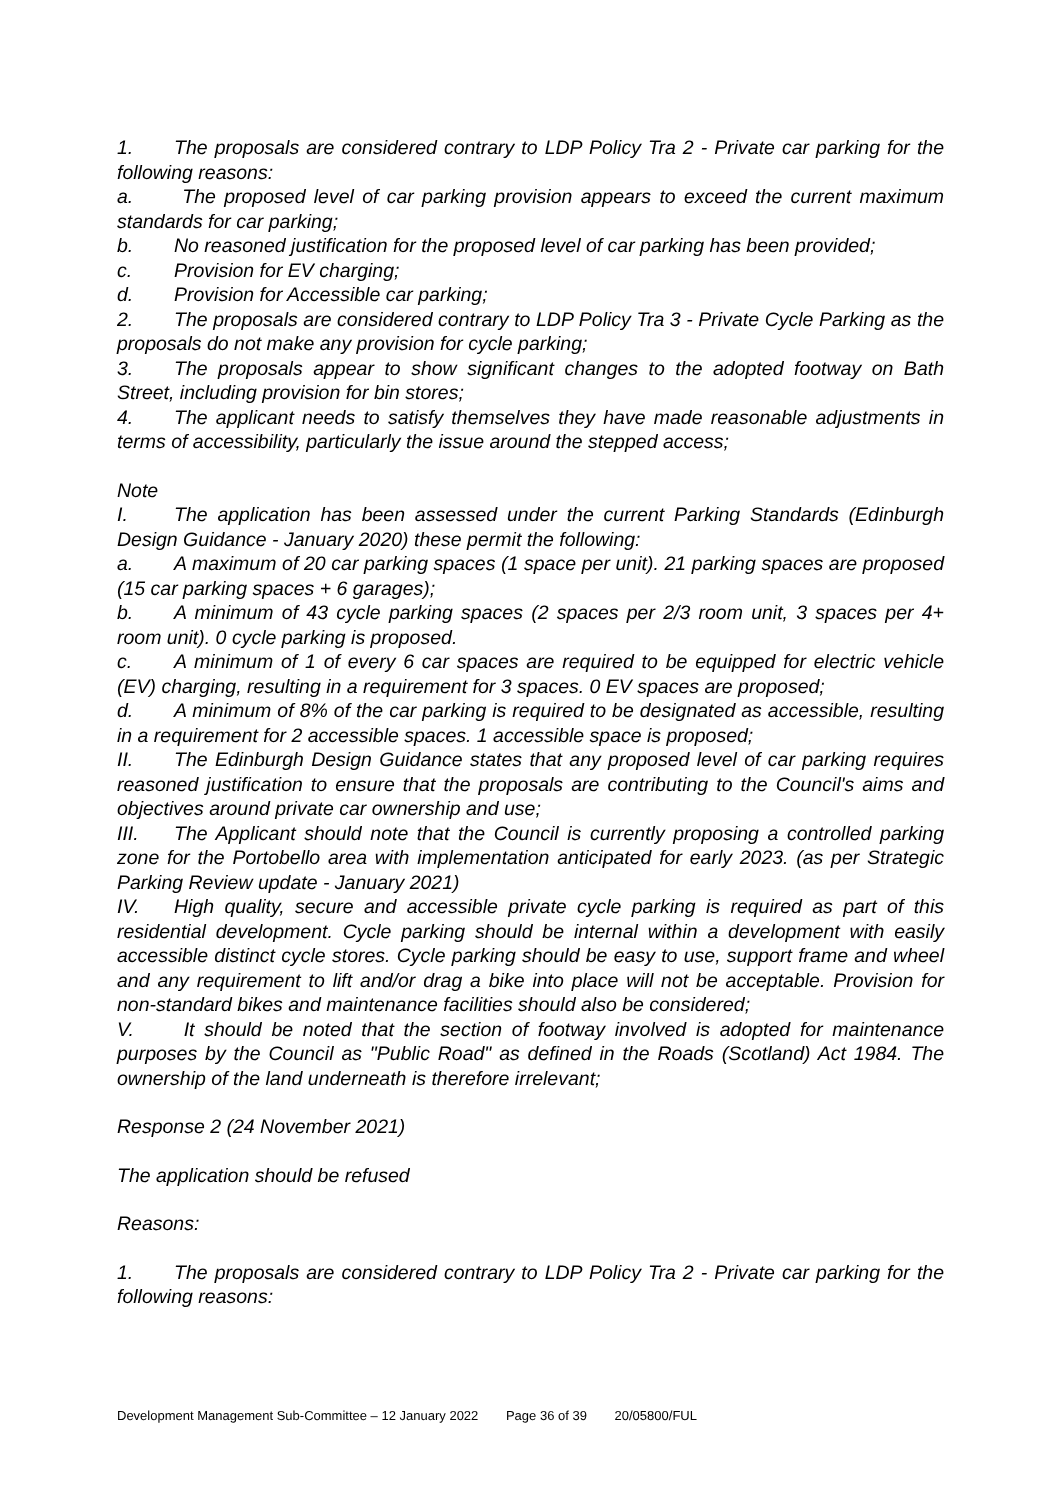1. The proposals are considered contrary to LDP Policy Tra 2 - Private car parking for the following reasons:
a. The proposed level of car parking provision appears to exceed the current maximum standards for car parking;
b. No reasoned justification for the proposed level of car parking has been provided;
c. Provision for EV charging;
d. Provision for Accessible car parking;
2. The proposals are considered contrary to LDP Policy Tra 3 - Private Cycle Parking as the proposals do not make any provision for cycle parking;
3. The proposals appear to show significant changes to the adopted footway on Bath Street, including provision for bin stores;
4. The applicant needs to satisfy themselves they have made reasonable adjustments in terms of accessibility, particularly the issue around the stepped access;
Note
I. The application has been assessed under the current Parking Standards (Edinburgh Design Guidance - January 2020) these permit the following:
a. A maximum of 20 car parking spaces (1 space per unit). 21 parking spaces are proposed (15 car parking spaces + 6 garages);
b. A minimum of 43 cycle parking spaces (2 spaces per 2/3 room unit, 3 spaces per 4+ room unit). 0 cycle parking is proposed.
c. A minimum of 1 of every 6 car spaces are required to be equipped for electric vehicle (EV) charging, resulting in a requirement for 3 spaces. 0 EV spaces are proposed;
d. A minimum of 8% of the car parking is required to be designated as accessible, resulting in a requirement for 2 accessible spaces. 1 accessible space is proposed;
II. The Edinburgh Design Guidance states that any proposed level of car parking requires reasoned justification to ensure that the proposals are contributing to the Council's aims and objectives around private car ownership and use;
III. The Applicant should note that the Council is currently proposing a controlled parking zone for the Portobello area with implementation anticipated for early 2023. (as per Strategic Parking Review update - January 2021)
IV. High quality, secure and accessible private cycle parking is required as part of this residential development. Cycle parking should be internal within a development with easily accessible distinct cycle stores. Cycle parking should be easy to use, support frame and wheel and any requirement to lift and/or drag a bike into place will not be acceptable. Provision for non-standard bikes and maintenance facilities should also be considered;
V. It should be noted that the section of footway involved is adopted for maintenance purposes by the Council as "Public Road" as defined in the Roads (Scotland) Act 1984. The ownership of the land underneath is therefore irrelevant;
Response 2 (24 November 2021)
The application should be refused
Reasons:
1. The proposals are considered contrary to LDP Policy Tra 2 - Private car parking for the following reasons:
Development Management Sub-Committee – 12 January 2022 Page 36 of 39 20/05800/FUL